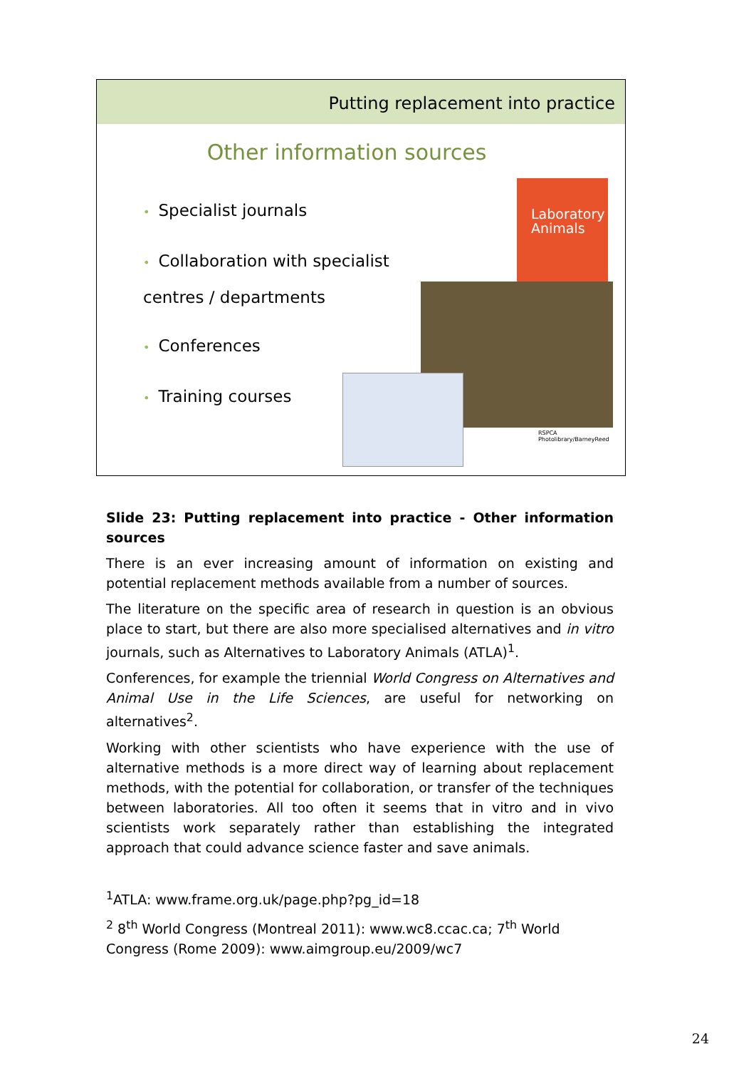Putting replacement into practice
Other information sources
• Specialist journals
• Collaboration with specialist centres / departments
• Conferences
• Training courses
Laboratory Animals
RSPCA Photolibrary/BarneyReed
Slide 23: Putting replacement into practice - Other information sources
There is an ever increasing amount of information on existing and potential replacement methods available from a number of sources.
The literature on the specific area of research in question is an obvious place to start, but there are also more specialised alternatives and in vitro journals, such as Alternatives to Laboratory Animals (ATLA)<sup>1</sup>.
Conferences, for example the triennial World Congress on Alternatives and Animal Use in the Life Sciences, are useful for networking on alternatives<sup>2</sup>.
Working with other scientists who have experience with the use of alternative methods is a more direct way of learning about replacement methods, with the potential for collaboration, or transfer of the techniques between laboratories. All too often it seems that in vitro and in vivo scientists work separately rather than establishing the integrated approach that could advance science faster and save animals.
<sup>1</sup> ATLA: www.frame.org.uk/page.php?pg_id=18
<sup>2</sup> 8<sup>th</sup> World Congress (Montreal 2011): www.wc8.ccac.ca; 7<sup>th</sup> World Congress (Rome 2009): www.aimgroup.eu/2009/wc7
24